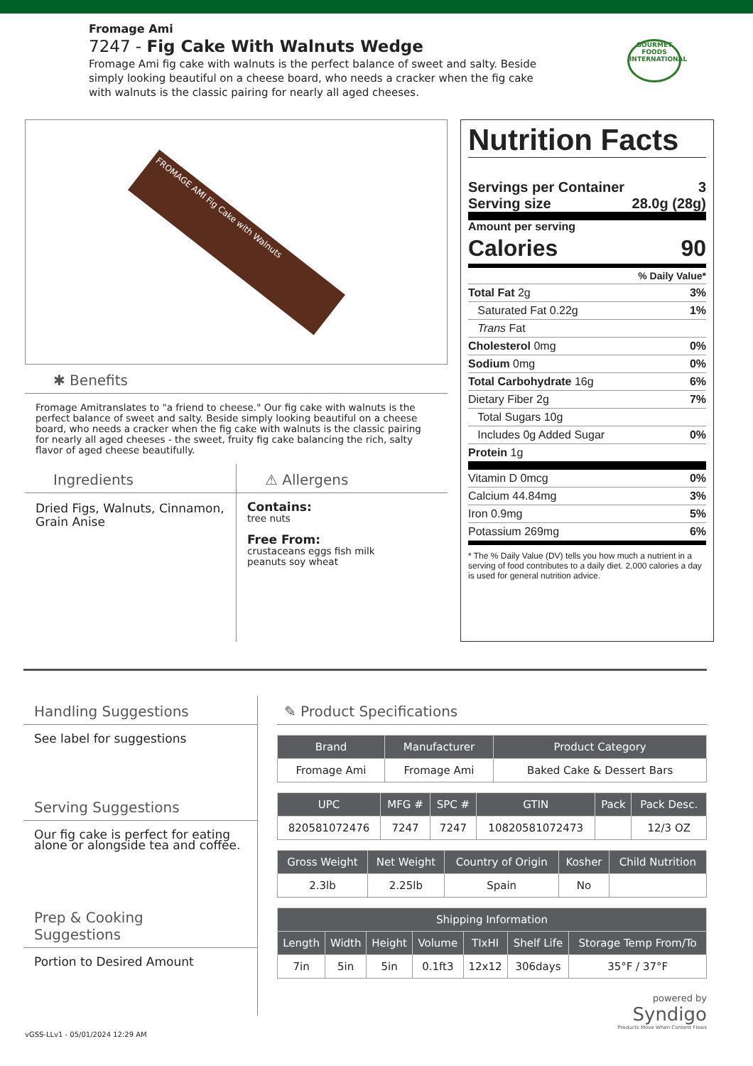GOURMET FOODS INTERNATIONAL
Fromage Ami
7247 - Fig Cake With Walnuts Wedge
Fromage Ami fig cake with walnuts is the perfect balance of sweet and salty. Beside simply looking beautiful on a cheese board, who needs a cracker when the fig cake with walnuts is the classic pairing for nearly all aged cheeses.
FROMAGE AMI Fig Cake with Walnuts
✱ Benefits
Fromage Amitranslates to "a friend to cheese." Our fig cake with walnuts is the perfect balance of sweet and salty. Beside simply looking beautiful on a cheese board, who needs a cracker when the fig cake with walnuts is the classic pairing for nearly all aged cheeses - the sweet, fruity fig cake balancing the rich, salty flavor of aged cheese beautifully.
Ingredients
Dried Figs, Walnuts, Cinnamon, Grain Anise
⚠ Allergens
Contains:
tree nuts
Free From:
crustaceans eggs fish milk
peanuts soy wheat
Nutrition Facts
Servings per Container 3
Serving size 28.0g (28g)
Amount per serving
Calories 90
% Daily Value*
Total Fat 2g 3%
Saturated Fat 0.22g 1%
Trans Fat
Cholesterol 0mg 0%
Sodium 0mg 0%
Total Carbohydrate 16g 6%
Dietary Fiber 2g 7%
Total Sugars 10g
Includes 0g Added Sugar 0%
Protein 1g
Vitamin D 0mcg 0%
Calcium 44.84mg 3%
Iron 0.9mg 5%
Potassium 269mg 6%
* The % Daily Value (DV) tells you how much a nutrient in a serving of food contributes to a daily diet. 2,000 calories a day is used for general nutrition advice.
Handling Suggestions
See label for suggestions
Serving Suggestions
Our fig cake is perfect for eating alone or alongside tea and coffee.
Prep & Cooking Suggestions
Portion to Desired Amount
✎ Product Specifications
| Brand | Manufacturer | Product Category |
| --- | --- | --- |
| Fromage Ami | Fromage Ami | Baked Cake & Dessert Bars |
| UPC | MFG # | SPC # | GTIN | Pack | Pack Desc. |
| --- | --- | --- | --- | --- | --- |
| 820581072476 | 7247 | 7247 | 10820581072473 | | 12/3 OZ |
| Gross Weight | Net Weight | Country of Origin | Kosher | Child Nutrition |
| --- | --- | --- | --- | --- |
| 2.3lb | 2.25lb | Spain | No | |
| Shipping Information | | | | | | |
| --- | --- | --- | --- | --- | --- | --- |
| Length | Width | Height | Volume | TIxHI | Shelf Life | Storage Temp From/To |
| 7in | 5in | 5in | 0.1ft3 | 12x12 | 306days | 35°F / 37°F |
powered by
Syndigo
Products Move When Content Flows
vGSS-LLv1 - 05/01/2024 12:29 AM